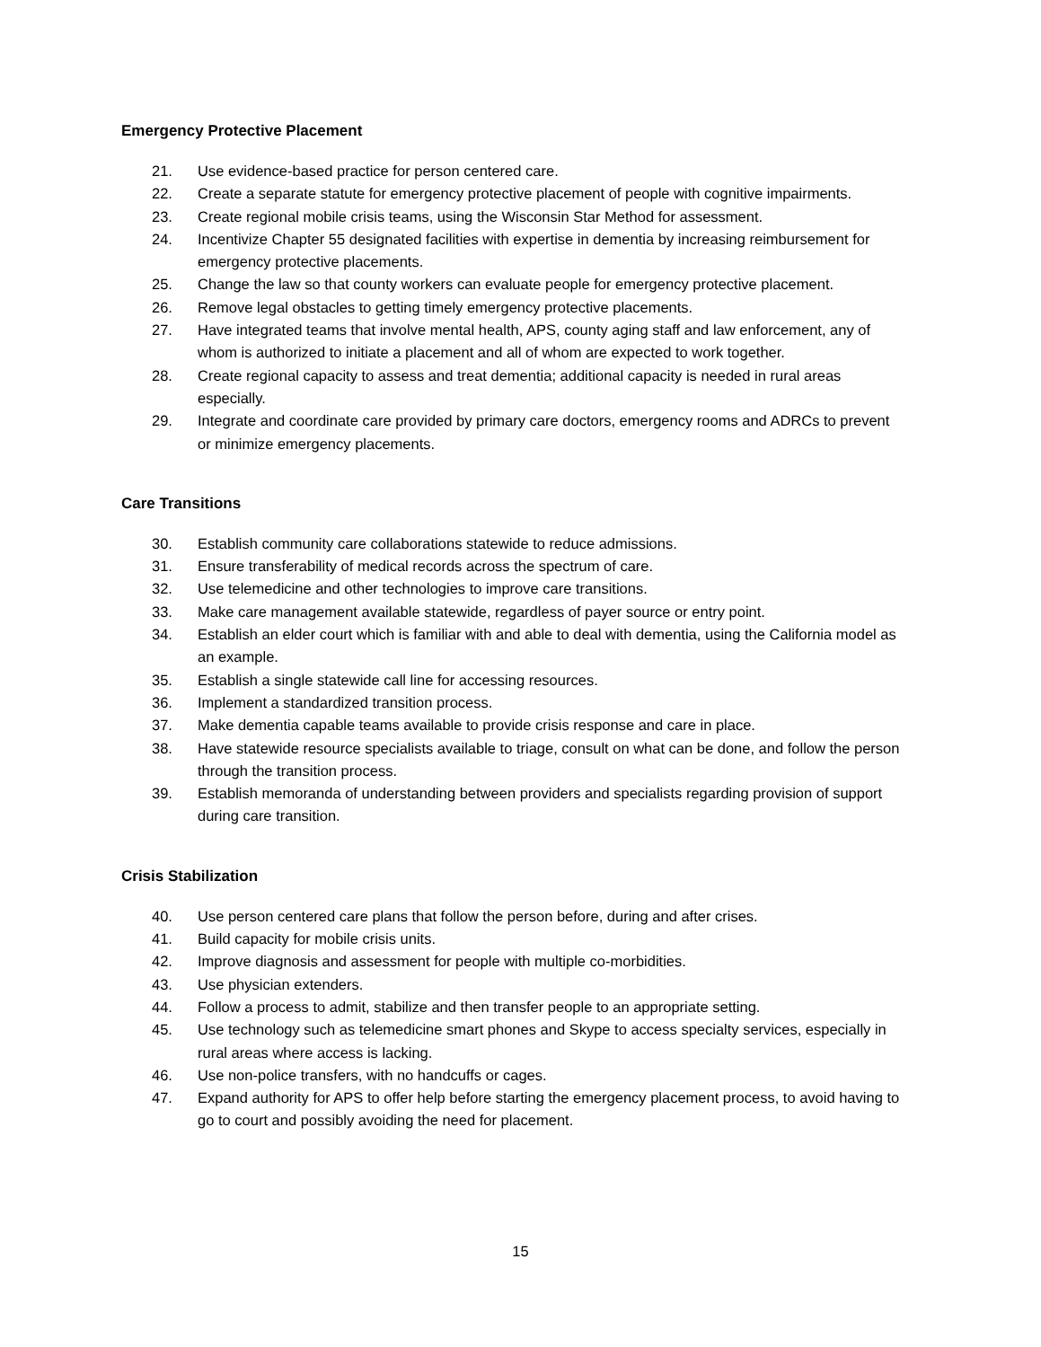Emergency Protective Placement
21. Use evidence-based practice for person centered care.
22. Create a separate statute for emergency protective placement of people with cognitive impairments.
23. Create regional mobile crisis teams, using the Wisconsin Star Method for assessment.
24. Incentivize Chapter 55 designated facilities with expertise in dementia by increasing reimbursement for emergency protective placements.
25. Change the law so that county workers can evaluate people for emergency protective placement.
26. Remove legal obstacles to getting timely emergency protective placements.
27. Have integrated teams that involve mental health, APS, county aging staff and law enforcement, any of whom is authorized to initiate a placement and all of whom are expected to work together.
28. Create regional capacity to assess and treat dementia; additional capacity is needed in rural areas especially.
29. Integrate and coordinate care provided by primary care doctors, emergency rooms and ADRCs to prevent or minimize emergency placements.
Care Transitions
30. Establish community care collaborations statewide to reduce admissions.
31. Ensure transferability of medical records across the spectrum of care.
32. Use telemedicine and other technologies to improve care transitions.
33. Make care management available statewide, regardless of payer source or entry point.
34. Establish an elder court which is familiar with and able to deal with dementia, using the California model as an example.
35. Establish a single statewide call line for accessing resources.
36. Implement a standardized transition process.
37. Make dementia capable teams available to provide crisis response and care in place.
38. Have statewide resource specialists available to triage, consult on what can be done, and follow the person through the transition process.
39. Establish memoranda of understanding between providers and specialists regarding provision of support during care transition.
Crisis Stabilization
40. Use person centered care plans that follow the person before, during and after crises.
41. Build capacity for mobile crisis units.
42. Improve diagnosis and assessment for people with multiple co-morbidities.
43. Use physician extenders.
44. Follow a process to admit, stabilize and then transfer people to an appropriate setting.
45. Use technology such as telemedicine smart phones and Skype to access specialty services, especially in rural areas where access is lacking.
46. Use non-police transfers, with no handcuffs or cages.
47. Expand authority for APS to offer help before starting the emergency placement process, to avoid having to go to court and possibly avoiding the need for placement.
15